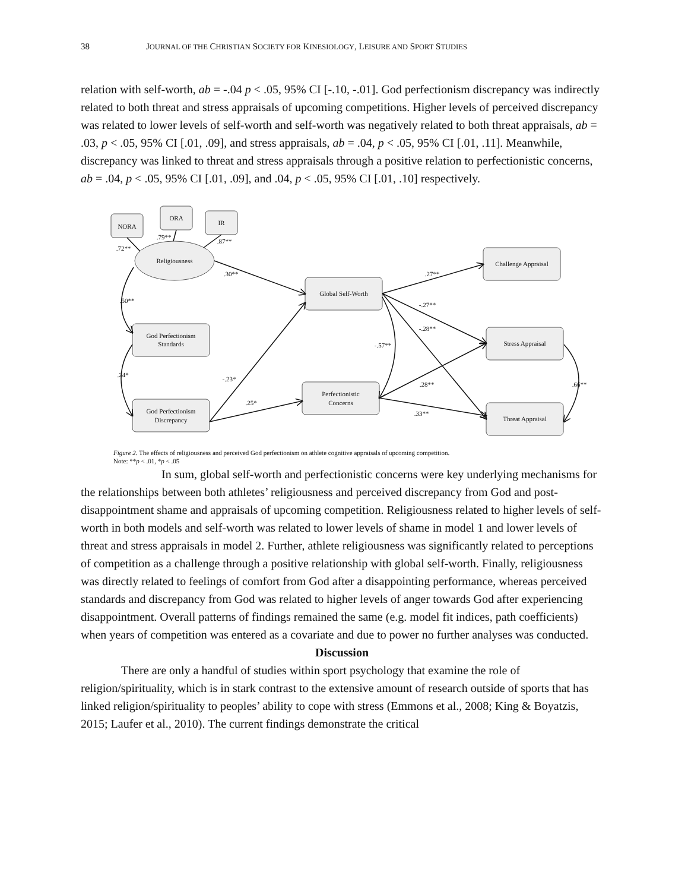38 JOURNAL OF THE CHRISTIAN SOCIETY FOR KINESIOLOGY, LEISURE AND SPORT STUDIES
relation with self-worth, ab = -.04 p < .05, 95% CI [-.10, -.01]. God perfectionism discrepancy was indirectly related to both threat and stress appraisals of upcoming competitions. Higher levels of perceived discrepancy was related to lower levels of self-worth and self-worth was negatively related to both threat appraisals, ab = .03, p < .05, 95% CI [.01, .09], and stress appraisals, ab = .04, p < .05, 95% CI [.01, .11]. Meanwhile, discrepancy was linked to threat and stress appraisals through a positive relation to perfectionistic concerns, ab = .04, p < .05, 95% CI [.01, .09], and .04, p < .05, 95% CI [.01, .10] respectively.
NORA
ORA
IR
Religiousness
God Perfectionism
Standards
God Perfectionism
Discrepancy
Global Self-Worth
Perfectionistic
Concerns
Challenge Appraisal
Stress Appraisal
Threat Appraisal
.72**
.79**
.87**
.30**
.50**
.24*
-.23*
.25*
.27**
-.27**
-.28**
-.57**
.28**
.33**
.66**
Figure 2. The effects of religiousness and perceived God perfectionism on athlete cognitive appraisals of upcoming competition.
Note: **p < .01, *p < .05
In sum, global self-worth and perfectionistic concerns were key underlying mechanisms for the relationships between both athletes’ religiousness and perceived discrepancy from God and post-disappointment shame and appraisals of upcoming competition. Religiousness related to higher levels of self-worth in both models and self-worth was related to lower levels of shame in model 1 and lower levels of threat and stress appraisals in model 2. Further, athlete religiousness was significantly related to perceptions of competition as a challenge through a positive relationship with global self-worth. Finally, religiousness was directly related to feelings of comfort from God after a disappointing performance, whereas perceived standards and discrepancy from God was related to higher levels of anger towards God after experiencing disappointment. Overall patterns of findings remained the same (e.g. model fit indices, path coefficients) when years of competition was entered as a covariate and due to power no further analyses was conducted.
Discussion
There are only a handful of studies within sport psychology that examine the role of religion/spirituality, which is in stark contrast to the extensive amount of research outside of sports that has linked religion/spirituality to peoples’ ability to cope with stress (Emmons et al., 2008; King & Boyatzis, 2015; Laufer et al., 2010). The current findings demonstrate the critical